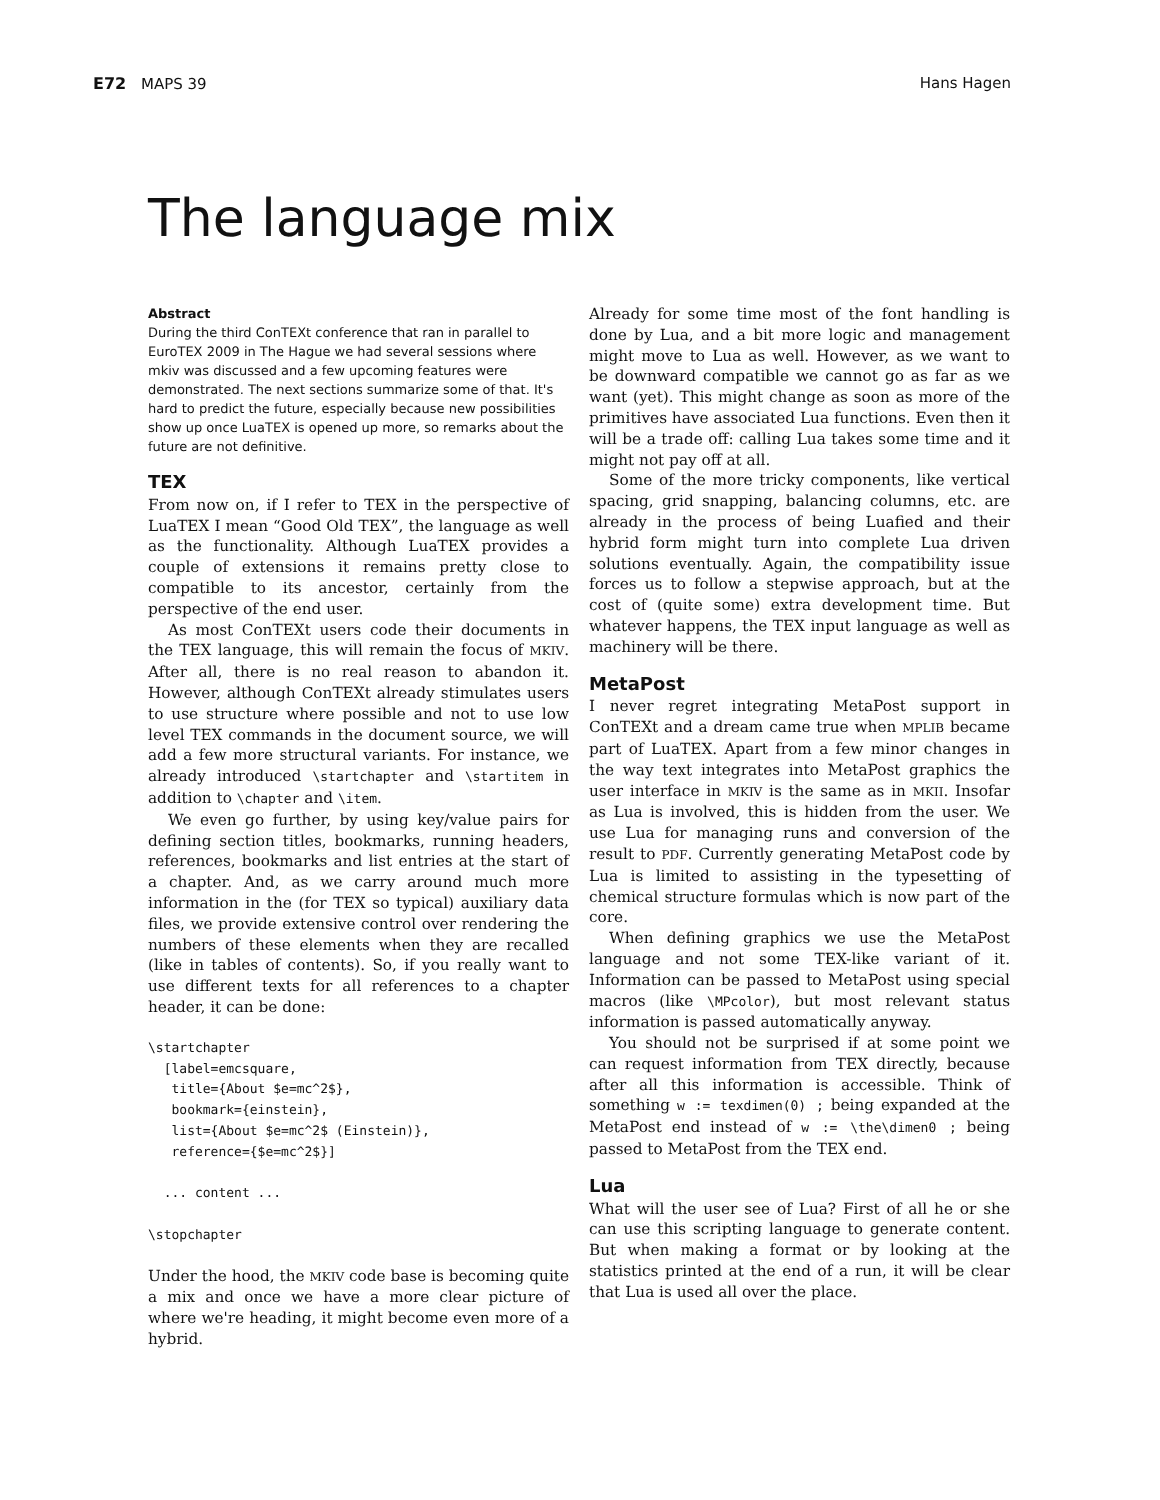E72 MAPS 39 Hans Hagen
The language mix
Abstract
During the third ConTEXt conference that ran in parallel to EuroTEX 2009 in The Hague we had several sessions where mkiv was discussed and a few upcoming features were demonstrated. The next sections summarize some of that. It's hard to predict the future, especially because new possibilities show up once LuaTEX is opened up more, so remarks about the future are not definitive.
TEX
From now on, if I refer to TEX in the perspective of LuaTEX I mean “Good Old TEX”, the language as well as the functionality. Although LuaTEX provides a couple of extensions it remains pretty close to compatible to its ancestor, certainly from the perspective of the end user.
As most ConTEXt users code their documents in the TEX language, this will remain the focus of MKIV. After all, there is no real reason to abandon it. However, although ConTEXt already stimulates users to use structure where possible and not to use low level TEX commands in the document source, we will add a few more structural variants. For instance, we already introduced \startchapter and \startitem in addition to \chapter and \item.
We even go further, by using key/value pairs for defining section titles, bookmarks, running headers, references, bookmarks and list entries at the start of a chapter. And, as we carry around much more information in the (for TEX so typical) auxiliary data files, we provide extensive control over rendering the numbers of these elements when they are recalled (like in tables of contents). So, if you really want to use different texts for all references to a chapter header, it can be done:
\startchapter
  [label=emcsquare,
   title={About $e=mc^2$},
   bookmark={einstein},
   list={About $e=mc^2$ (Einstein)},
   reference={$e=mc^2$}]

  ... content ...

\stopchapter
Under the hood, the MKIV code base is becoming quite a mix and once we have a more clear picture of where we're heading, it might become even more of a hybrid.
Already for some time most of the font handling is done by Lua, and a bit more logic and management might move to Lua as well. However, as we want to be downward compatible we cannot go as far as we want (yet). This might change as soon as more of the primitives have associated Lua functions. Even then it will be a trade off: calling Lua takes some time and it might not pay off at all.
Some of the more tricky components, like vertical spacing, grid snapping, balancing columns, etc. are already in the process of being Luafied and their hybrid form might turn into complete Lua driven solutions eventually. Again, the compatibility issue forces us to follow a stepwise approach, but at the cost of (quite some) extra development time. But whatever happens, the TEX input language as well as machinery will be there.
MetaPost
I never regret integrating MetaPost support in ConTEXt and a dream came true when MPLIB became part of LuaTEX. Apart from a few minor changes in the way text integrates into MetaPost graphics the user interface in MKIV is the same as in MKII. Insofar as Lua is involved, this is hidden from the user. We use Lua for managing runs and conversion of the result to PDF. Currently generating MetaPost code by Lua is limited to assisting in the typesetting of chemical structure formulas which is now part of the core.
When defining graphics we use the MetaPost language and not some TEX-like variant of it. Information can be passed to MetaPost using special macros (like \MPcolor), but most relevant status information is passed automatically anyway.
You should not be surprised if at some point we can request information from TEX directly, because after all this information is accessible. Think of something w := texdimen(0) ; being expanded at the MetaPost end instead of w := \the\dimen0 ; being passed to MetaPost from the TEX end.
Lua
What will the user see of Lua? First of all he or she can use this scripting language to generate content. But when making a format or by looking at the statistics printed at the end of a run, it will be clear that Lua is used all over the place.